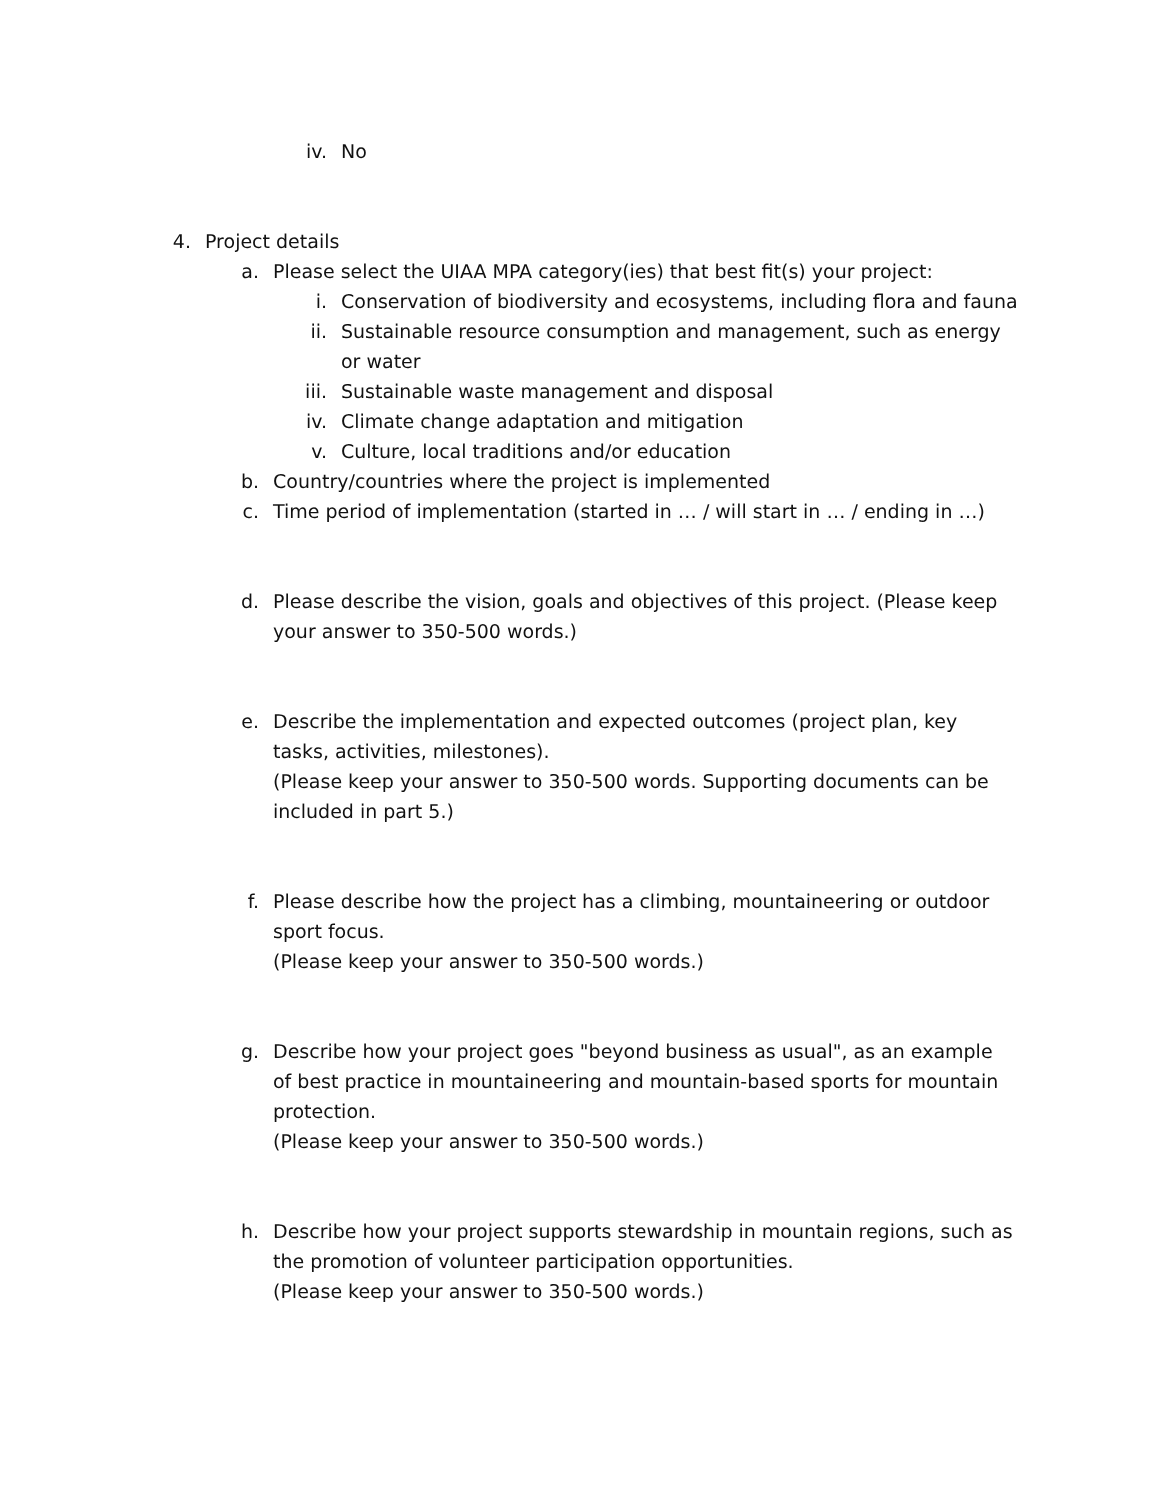iv. No
4. Project details
a. Please select the UIAA MPA category(ies) that best fit(s) your project:
i. Conservation of biodiversity and ecosystems, including flora and fauna
ii. Sustainable resource consumption and management, such as energy or water
iii. Sustainable waste management and disposal
iv. Climate change adaptation and mitigation
v. Culture, local traditions and/or education
b. Country/countries where the project is implemented
c. Time period of implementation (started in … / will start in … / ending in …)
d. Please describe the vision, goals and objectives of this project. (Please keep your answer to 350-500 words.)
e. Describe the implementation and expected outcomes (project plan, key tasks, activities, milestones).
(Please keep your answer to 350-500 words. Supporting documents can be included in part 5.)
f. Please describe how the project has a climbing, mountaineering or outdoor sport focus.
(Please keep your answer to 350-500 words.)
g. Describe how your project goes "beyond business as usual", as an example of best practice in mountaineering and mountain-based sports for mountain protection.
(Please keep your answer to 350-500 words.)
h. Describe how your project supports stewardship in mountain regions, such as the promotion of volunteer participation opportunities.
(Please keep your answer to 350-500 words.)